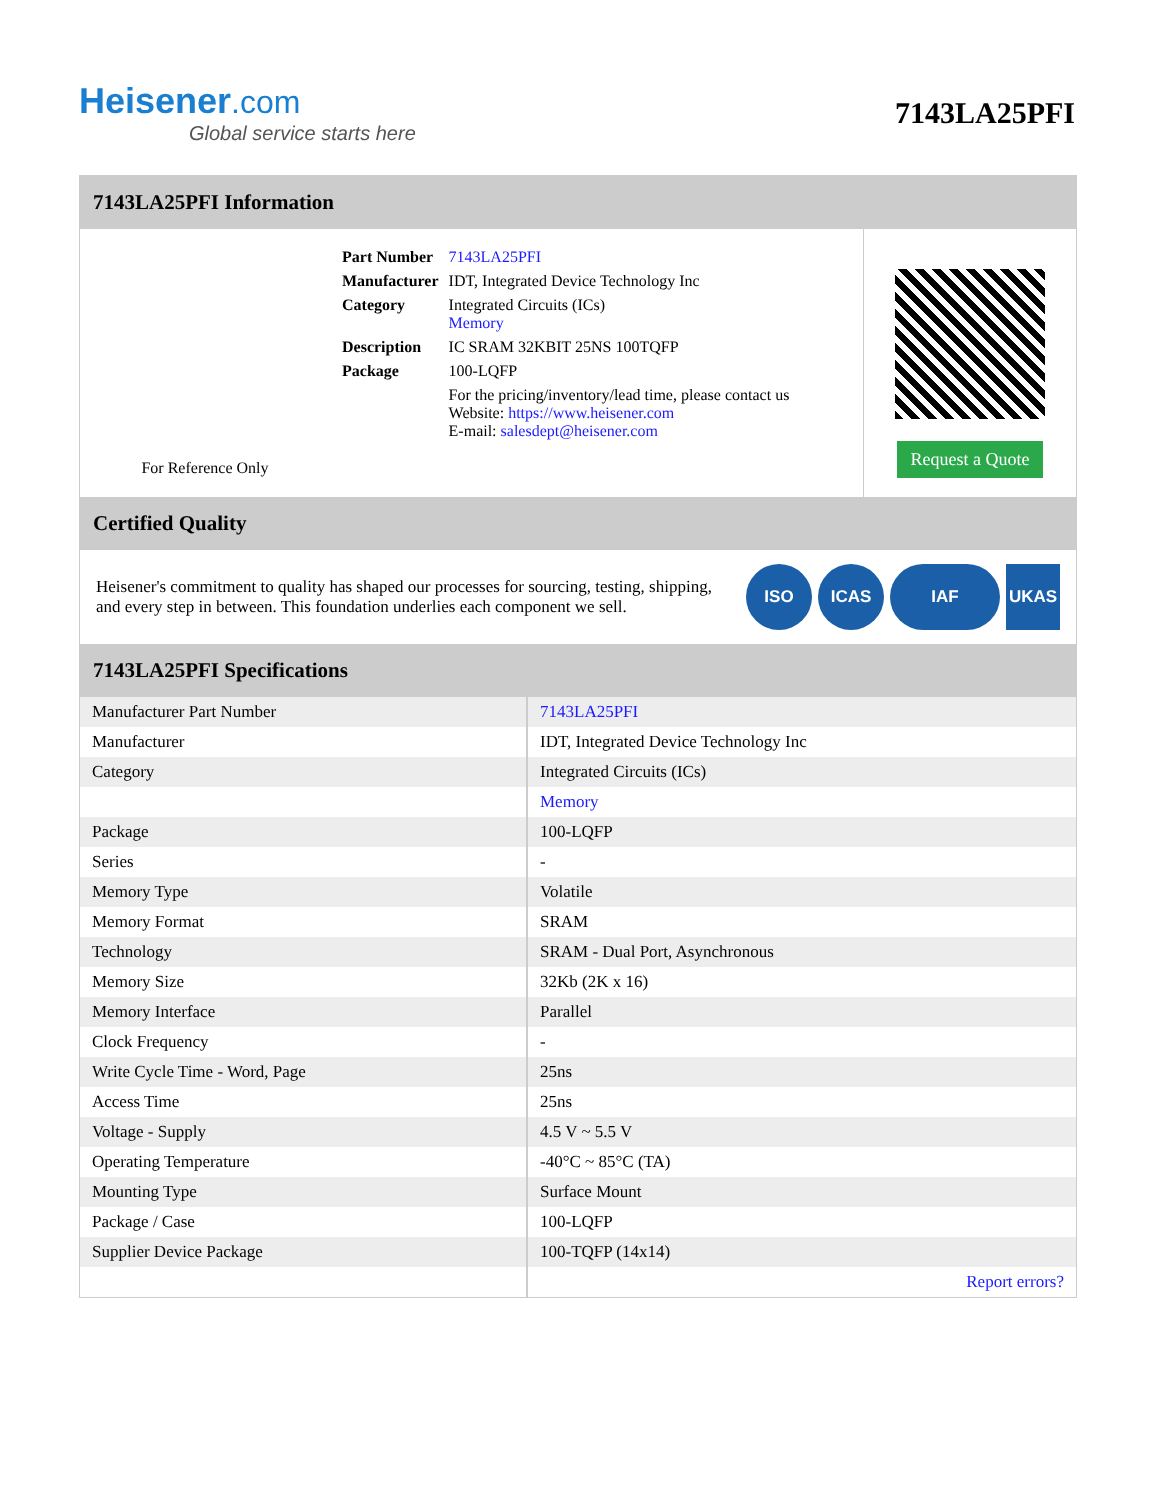Heisener.com
Global service starts here
7143LA25PFI
7143LA25PFI Information
For Reference Only
| Part Number | 7143LA25PFI |
| Manufacturer | IDT, Integrated Device Technology Inc |
| Category | Integrated Circuits (ICs) Memory |
| Description | IC SRAM 32KBIT 25NS 100TQFP |
| Package | 100-LQFP |
| | For the pricing/inventory/lead time, please contact us Website: https://www.heisener.com E-mail: salesdept@heisener.com |
Request a Quote
Certified Quality
Heisener's commitment to quality has shaped our processes for sourcing, testing, shipping, and every step in between. This foundation underlies each component we sell.
ISO ICAS IAF UKAS
7143LA25PFI Specifications
| Manufacturer Part Number | 7143LA25PFI |
| Manufacturer | IDT, Integrated Device Technology Inc |
| Category | Integrated Circuits (ICs) |
| | Memory |
| Package | 100-LQFP |
| Series | - |
| Memory Type | Volatile |
| Memory Format | SRAM |
| Technology | SRAM - Dual Port, Asynchronous |
| Memory Size | 32Kb (2K x 16) |
| Memory Interface | Parallel |
| Clock Frequency | - |
| Write Cycle Time - Word, Page | 25ns |
| Access Time | 25ns |
| Voltage - Supply | 4.5 V ~ 5.5 V |
| Operating Temperature | -40°C ~ 85°C (TA) |
| Mounting Type | Surface Mount |
| Package / Case | 100-LQFP |
| Supplier Device Package | 100-TQFP (14x14) |
| | Report errors? |